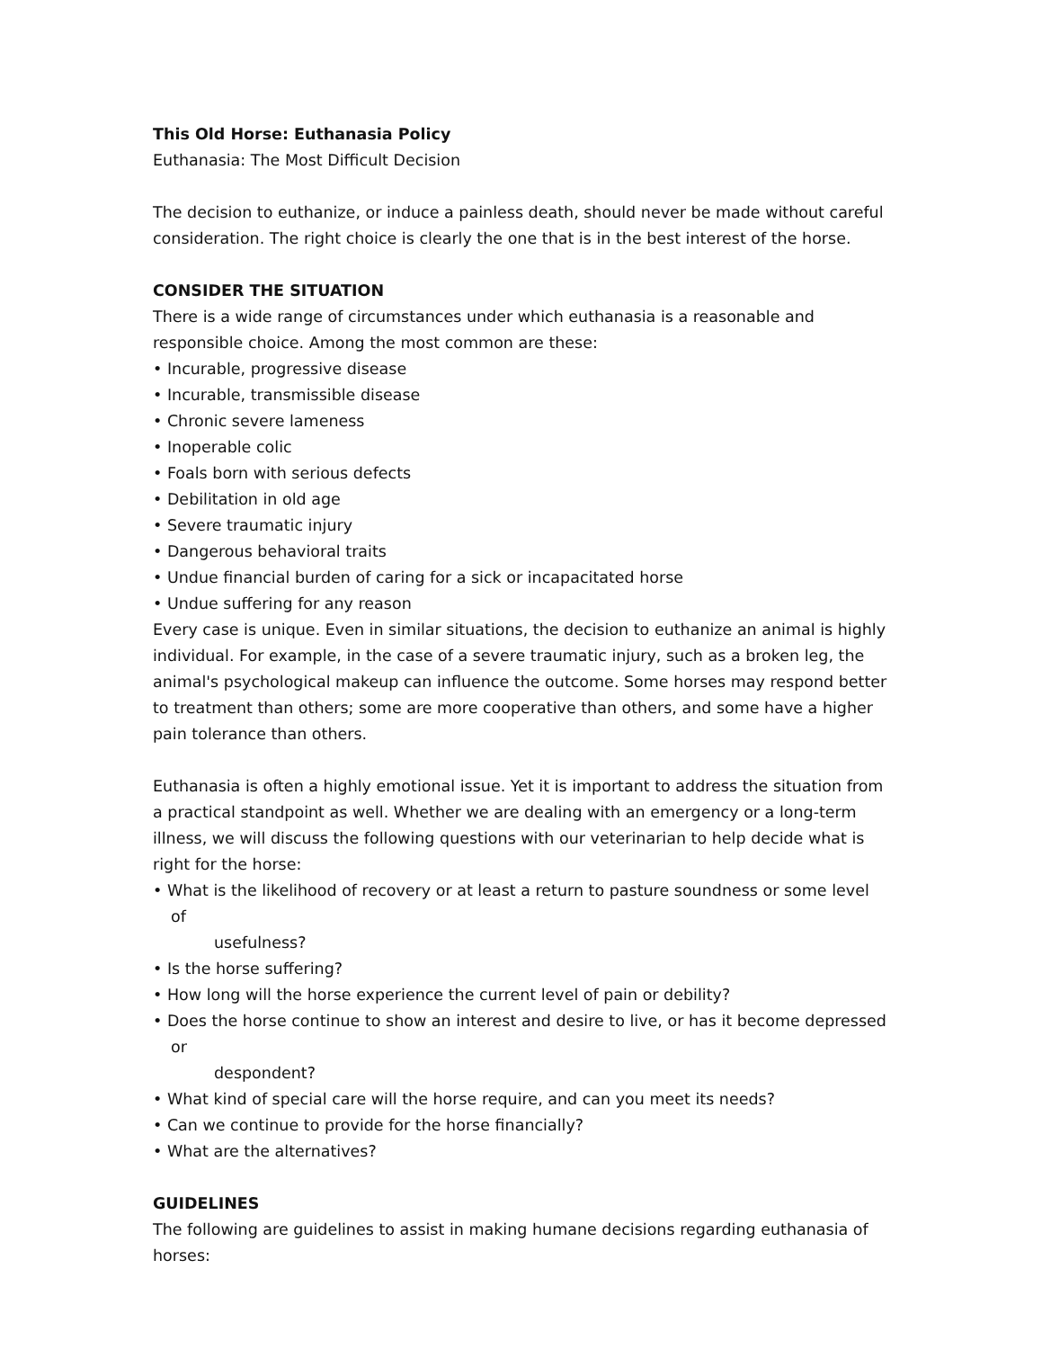This Old Horse: Euthanasia Policy
Euthanasia: The Most Difficult Decision
The decision to euthanize, or induce a painless death, should never be made without careful consideration. The right choice is clearly the one that is in the best interest of the horse.
CONSIDER THE SITUATION
There is a wide range of circumstances under which euthanasia is a reasonable and responsible choice. Among the most common are these:
• Incurable, progressive disease
• Incurable, transmissible disease
• Chronic severe lameness
• Inoperable colic
• Foals born with serious defects
• Debilitation in old age
• Severe traumatic injury
• Dangerous behavioral traits
• Undue financial burden of caring for a sick or incapacitated horse
• Undue suffering for any reason
Every case is unique. Even in similar situations, the decision to euthanize an animal is highly individual. For example, in the case of a severe traumatic injury, such as a broken leg, the animal's psychological makeup can influence the outcome. Some horses may respond better to treatment than others; some are more cooperative than others, and some have a higher pain tolerance than others.
Euthanasia is often a highly emotional issue. Yet it is important to address the situation from a practical standpoint as well. Whether we are dealing with an emergency or a long-term illness, we will discuss the following questions with our veterinarian to help decide what is right for the horse:
• What is the likelihood of recovery or at least a return to pasture soundness or some level of
usefulness?
• Is the horse suffering?
• How long will the horse experience the current level of pain or debility?
• Does the horse continue to show an interest and desire to live, or has it become depressed or
despondent?
• What kind of special care will the horse require, and can you meet its needs?
• Can we continue to provide for the horse financially?
• What are the alternatives?
GUIDELINES
The following are guidelines to assist in making humane decisions regarding euthanasia of horses: